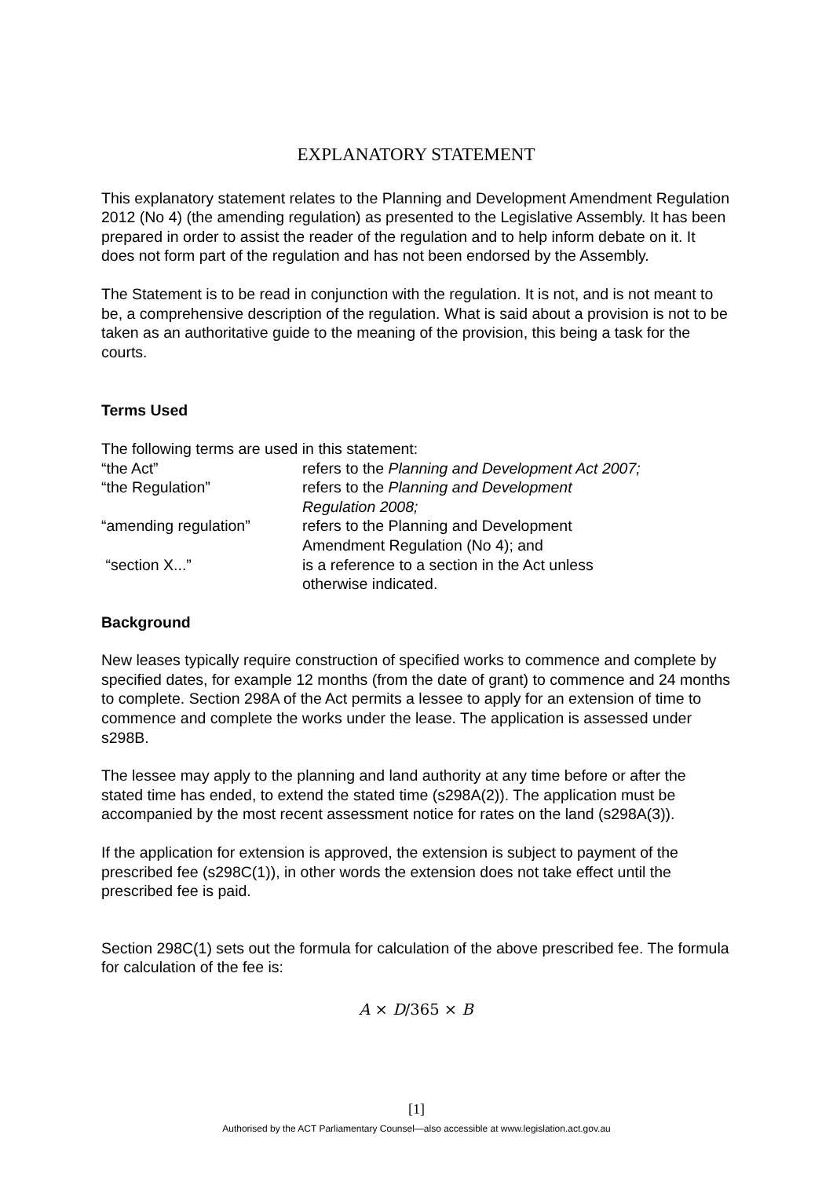EXPLANATORY STATEMENT
This explanatory statement relates to the Planning and Development Amendment Regulation 2012 (No 4) (the amending regulation) as presented to the Legislative Assembly. It has been prepared in order to assist the reader of the regulation and to help inform debate on it. It does not form part of the regulation and has not been endorsed by the Assembly.
The Statement is to be read in conjunction with the regulation. It is not, and is not meant to be, a comprehensive description of the regulation. What is said about a provision is not to be taken as an authoritative guide to the meaning of the provision, this being a task for the courts.
Terms Used
The following terms are used in this statement:
“the Act”
refers to the Planning and Development Act 2007;
“the Regulation”
refers to the Planning and Development
Regulation 2008;
“amending regulation”
refers to the Planning and Development
Amendment Regulation (No 4); and
“section X...”
is a reference to a section in the Act unless
otherwise indicated.
Background
New leases typically require construction of specified works to commence and complete by specified dates, for example 12 months (from the date of grant) to commence and 24 months to complete. Section 298A of the Act permits a lessee to apply for an extension of time to commence and complete the works under the lease. The application is assessed under s298B.
The lessee may apply to the planning and land authority at any time before or after the stated time has ended, to extend the stated time (s298A(2)). The application must be accompanied by the most recent assessment notice for rates on the land (s298A(3)).
If the application for extension is approved, the extension is subject to payment of the prescribed fee (s298C(1)), in other words the extension does not take effect until the prescribed fee is paid.
Section 298C(1) sets out the formula for calculation of the above prescribed fee. The formula for calculation of the fee is:
A × D/365 × B
[1]
Authorised by the ACT Parliamentary Counsel—also accessible at www.legislation.act.gov.au